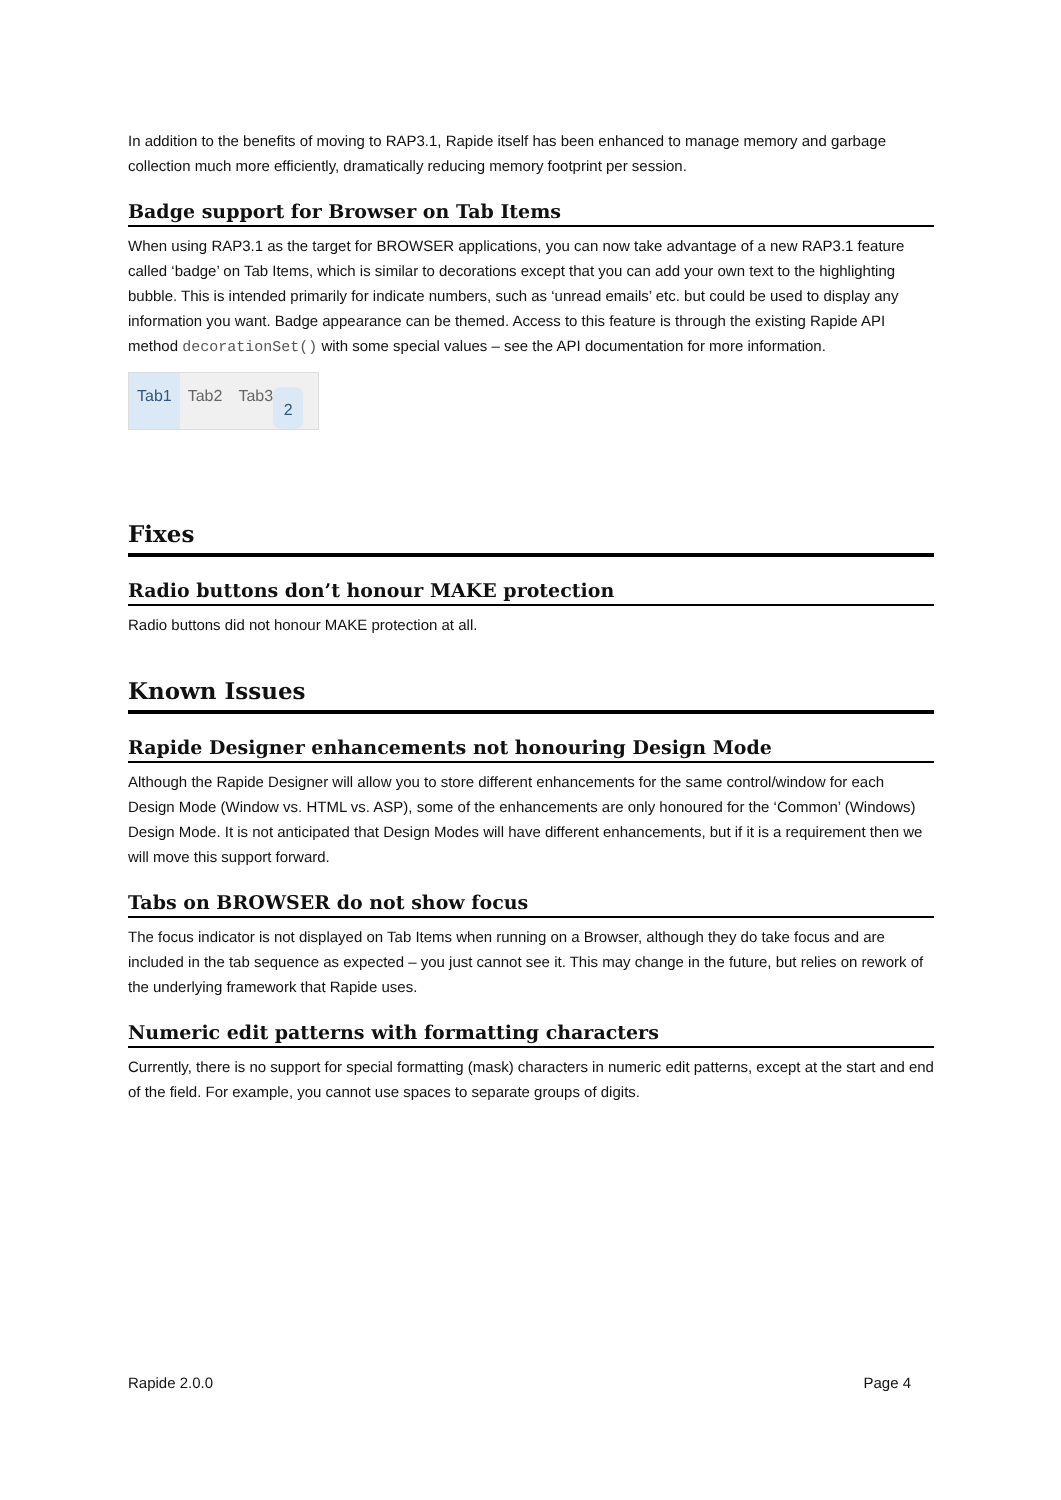In addition to the benefits of moving to RAP3.1, Rapide itself has been enhanced to manage memory and garbage collection much more efficiently, dramatically reducing memory footprint per session.
Badge support for Browser on Tab Items
When using RAP3.1 as the target for BROWSER applications, you can now take advantage of a new RAP3.1 feature called ‘badge’ on Tab Items, which is similar to decorations except that you can add your own text to the highlighting bubble. This is intended primarily for indicate numbers, such as ‘unread emails’ etc. but could be used to display any information you want. Badge appearance can be themed. Access to this feature is through the existing Rapide API method decorationSet() with some special values – see the API documentation for more information.
Tab1 Tab2 Tab3 2
Fixes
Radio buttons don’t honour MAKE protection
Radio buttons did not honour MAKE protection at all.
Known Issues
Rapide Designer enhancements not honouring Design Mode
Although the Rapide Designer will allow you to store different enhancements for the same control/window for each Design Mode (Window vs. HTML vs. ASP), some of the enhancements are only honoured for the ‘Common’ (Windows) Design Mode. It is not anticipated that Design Modes will have different enhancements, but if it is a requirement then we will move this support forward.
Tabs on BROWSER do not show focus
The focus indicator is not displayed on Tab Items when running on a Browser, although they do take focus and are included in the tab sequence as expected – you just cannot see it. This may change in the future, but relies on rework of the underlying framework that Rapide uses.
Numeric edit patterns with formatting characters
Currently, there is no support for special formatting (mask) characters in numeric edit patterns, except at the start and end of the field. For example, you cannot use spaces to separate groups of digits.
Rapide 2.0.0 Page 4